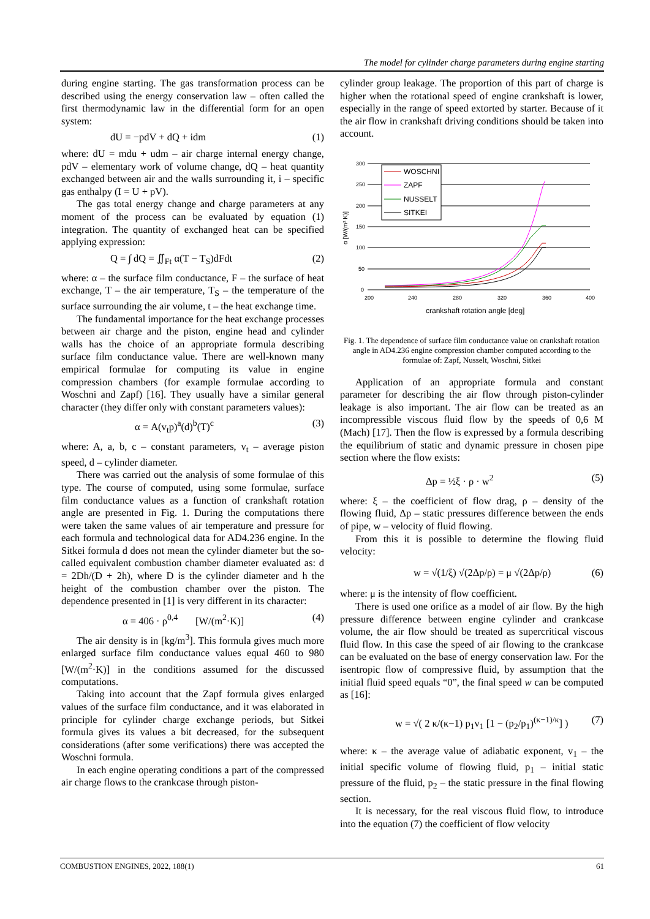The model for cylinder charge parameters during engine starting
during engine starting. The gas transformation process can be described using the energy conservation law – often called the first thermodynamic law in the differential form for an open system:
dU = −pdV + dQ + idm (1)
where: dU = mdu + udm – air charge internal energy change, pdV – elementary work of volume change, dQ – heat quantity exchanged between air and the walls surrounding it, i – specific gas enthalpy (I = U + pV).
The gas total energy change and charge parameters at any moment of the process can be evaluated by equation (1) integration. The quantity of exchanged heat can be specified applying expression:
Q = ∫ dQ = ∬<sub>Ft</sub> α(T − T<sub>S</sub>)dFdt (2)
where: α – the surface film conductance, F – the surface of heat exchange, T – the air temperature, T<sub>S</sub> – the temperature of the surface surrounding the air volume, t – the heat exchange time.
The fundamental importance for the heat exchange processes between air charge and the piston, engine head and cylinder walls has the choice of an appropriate formula describing surface film conductance value. There are well-known many empirical formulae for computing its value in engine compression chambers (for example formulae according to Woschni and Zapf) [16]. They usually have a similar general character (they differ only with constant parameters values):
α = A(v<sub>t</sub>p)<sup>a</sup>(d)<sup>b</sup>(T)<sup>c</sup> (3)
where: A, a, b, c – constant parameters, v<sub>t</sub> – average piston speed, d – cylinder diameter.
There was carried out the analysis of some formulae of this type. The course of computed, using some formulae, surface film conductance values as a function of crankshaft rotation angle are presented in Fig. 1. During the computations there were taken the same values of air temperature and pressure for each formula and technological data for AD4.236 engine. In the Sitkei formula d does not mean the cylinder diameter but the so-called equivalent combustion chamber diameter evaluated as: d = 2Dh/(D + 2h), where D is the cylinder diameter and h the height of the combustion chamber over the piston. The dependence presented in [1] is very different in its character:
α = 406 · ρ<sup>0,4</sup> [W/(m<sup>2</sup>·K)] (4)
The air density is in [kg/m<sup>3</sup>]. This formula gives much more enlarged surface film conductance values equal 460 to 980 [W/(m<sup>2</sup>·K)] in the conditions assumed for the discussed computations.
Taking into account that the Zapf formula gives enlarged values of the surface film conductance, and it was elaborated in principle for cylinder charge exchange periods, but Sitkei formula gives its values a bit decreased, for the subsequent considerations (after some verifications) there was accepted the Woschni formula.
In each engine operating conditions a part of the compressed air charge flows to the crankcase through piston-
cylinder group leakage. The proportion of this part of charge is higher when the rotational speed of engine crankshaft is lower, especially in the range of speed extorted by starter. Because of it the air flow in crankshaft driving conditions should be taken into account.
300
250
200
150
100
50
0
200
240
280
320
360
400
α [W/(m² K)]
crankshaft rotation angle [deg]
WOSCHNI
ZAPF
NUSSELT
SITKEI
Fig. 1. The dependence of surface film conductance value on crankshaft rotation angle in AD4.236 engine compression chamber computed according to the formulae of: Zapf, Nusselt, Woschni, Sitkei
Application of an appropriate formula and constant parameter for describing the air flow through piston-cylinder leakage is also important. The air flow can be treated as an incompressible viscous fluid flow by the speeds of 0,6 M (Mach) [17]. Then the flow is expressed by a formula describing the equilibrium of static and dynamic pressure in chosen pipe section where the flow exists:
Δp = ½ξ · ρ · w<sup>2</sup> (5)
where: ξ – the coefficient of flow drag, ρ – density of the flowing fluid, Δp – static pressures difference between the ends of pipe, w – velocity of fluid flowing.
From this it is possible to determine the flowing fluid velocity:
w = √(1/ξ) √(2Δp/ρ) = μ √(2Δp/ρ) (6)
where: μ is the intensity of flow coefficient.
There is used one orifice as a model of air flow. By the high pressure difference between engine cylinder and crankcase volume, the air flow should be treated as supercritical viscous fluid flow. In this case the speed of air flowing to the crankcase can be evaluated on the base of energy conservation law. For the isentropic flow of compressive fluid, by assumption that the initial fluid speed equals “0”, the final speed w can be computed as [16]:
w = √( 2 κ/(κ−1) p<sub>1</sub>v<sub>1</sub> [1 − (p<sub>2</sub>/p<sub>1</sub>)<sup>(κ−1)/κ</sup>] ) (7)
where: κ – the average value of adiabatic exponent, v<sub>1</sub> – the initial specific volume of flowing fluid, p<sub>1</sub> – initial static pressure of the fluid, p<sub>2</sub> – the static pressure in the final flowing section.
It is necessary, for the real viscous fluid flow, to introduce into the equation (7) the coefficient of flow velocity
COMBUSTION ENGINES, 2022, 188(1) 61